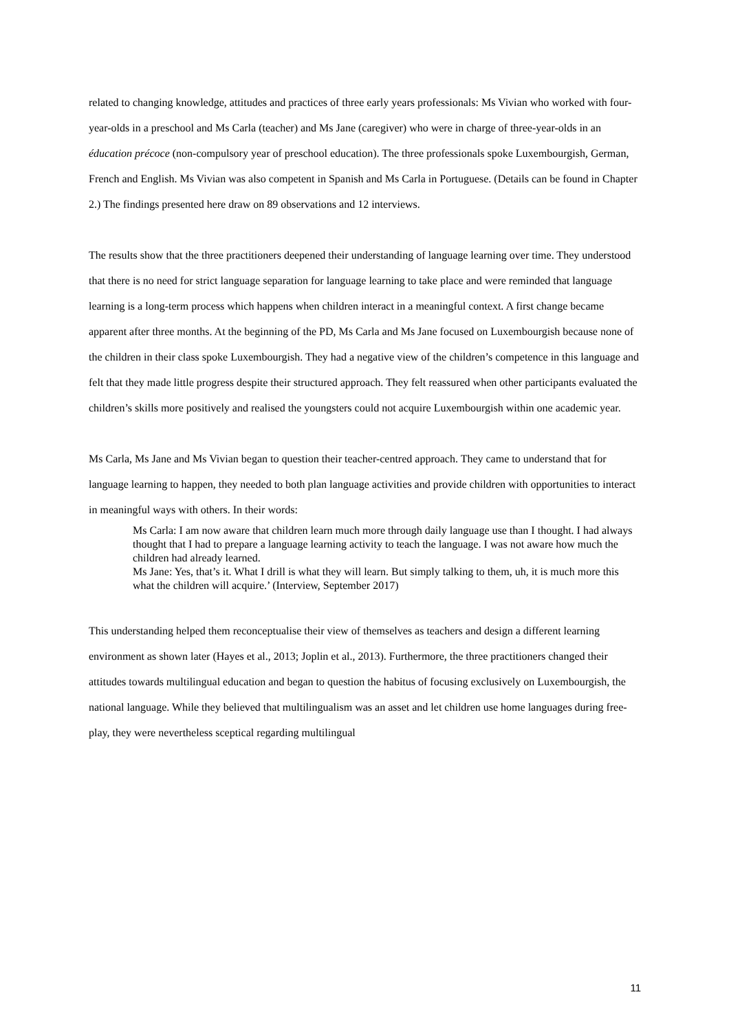related to changing knowledge, attitudes and practices of three early years professionals: Ms Vivian who worked with four-year-olds in a preschool and Ms Carla (teacher) and Ms Jane (caregiver) who were in charge of three-year-olds in an éducation précoce (non-compulsory year of preschool education). The three professionals spoke Luxembourgish, German, French and English. Ms Vivian was also competent in Spanish and Ms Carla in Portuguese. (Details can be found in Chapter 2.) The findings presented here draw on 89 observations and 12 interviews.
The results show that the three practitioners deepened their understanding of language learning over time. They understood that there is no need for strict language separation for language learning to take place and were reminded that language learning is a long-term process which happens when children interact in a meaningful context. A first change became apparent after three months. At the beginning of the PD, Ms Carla and Ms Jane focused on Luxembourgish because none of the children in their class spoke Luxembourgish. They had a negative view of the children’s competence in this language and felt that they made little progress despite their structured approach. They felt reassured when other participants evaluated the children’s skills more positively and realised the youngsters could not acquire Luxembourgish within one academic year.
Ms Carla, Ms Jane and Ms Vivian began to question their teacher-centred approach. They came to understand that for language learning to happen, they needed to both plan language activities and provide children with opportunities to interact in meaningful ways with others. In their words:
Ms Carla: I am now aware that children learn much more through daily language use than I thought. I had always thought that I had to prepare a language learning activity to teach the language. I was not aware how much the children had already learned.
Ms Jane: Yes, that’s it. What I drill is what they will learn. But simply talking to them, uh, it is much more this what the children will acquire.’ (Interview, September 2017)
This understanding helped them reconceptualise their view of themselves as teachers and design a different learning environment as shown later (Hayes et al., 2013; Joplin et al., 2013). Furthermore, the three practitioners changed their attitudes towards multilingual education and began to question the habitus of focusing exclusively on Luxembourgish, the national language. While they believed that multilingualism was an asset and let children use home languages during free-play, they were nevertheless sceptical regarding multilingual
11